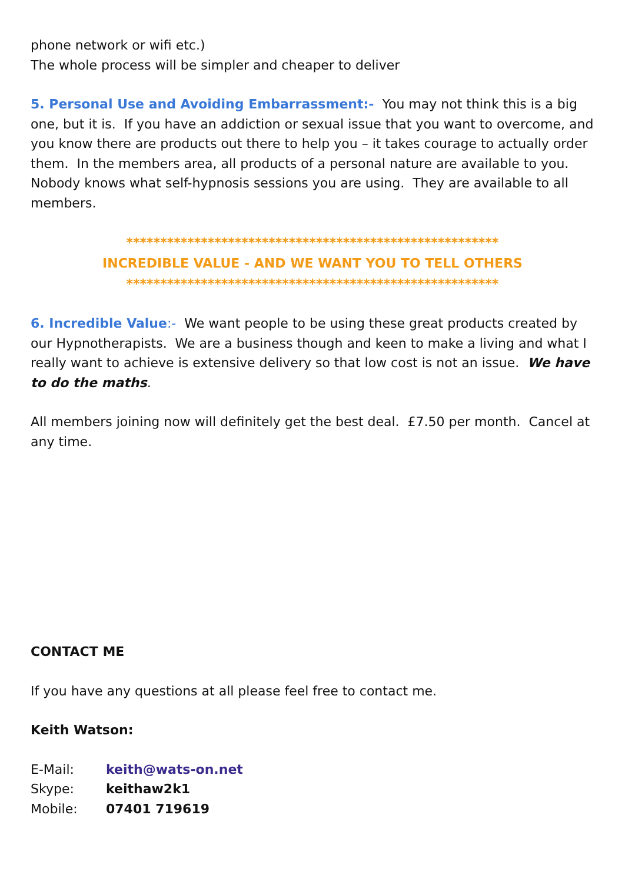phone network or wifi etc.)
The whole process will be simpler and cheaper to deliver
5. Personal Use and Avoiding Embarrassment:- You may not think this is a big one, but it is. If you have an addiction or sexual issue that you want to overcome, and you know there are products out there to help you – it takes courage to actually order them. In the members area, all products of a personal nature are available to you. Nobody knows what self-hypnosis sessions you are using. They are available to all members.
*******************************************************
INCREDIBLE VALUE - AND WE WANT YOU TO TELL OTHERS
*******************************************************
6. Incredible Value:- We want people to be using these great products created by our Hypnotherapists. We are a business though and keen to make a living and what I really want to achieve is extensive delivery so that low cost is not an issue. We have to do the maths.
All members joining now will definitely get the best deal. £7.50 per month. Cancel at any time.
CONTACT ME
If you have any questions at all please feel free to contact me.
Keith Watson:
| E-Mail: | keith@wats-on.net |
| Skype: | keithaw2k1 |
| Mobile: | 07401 719619 |